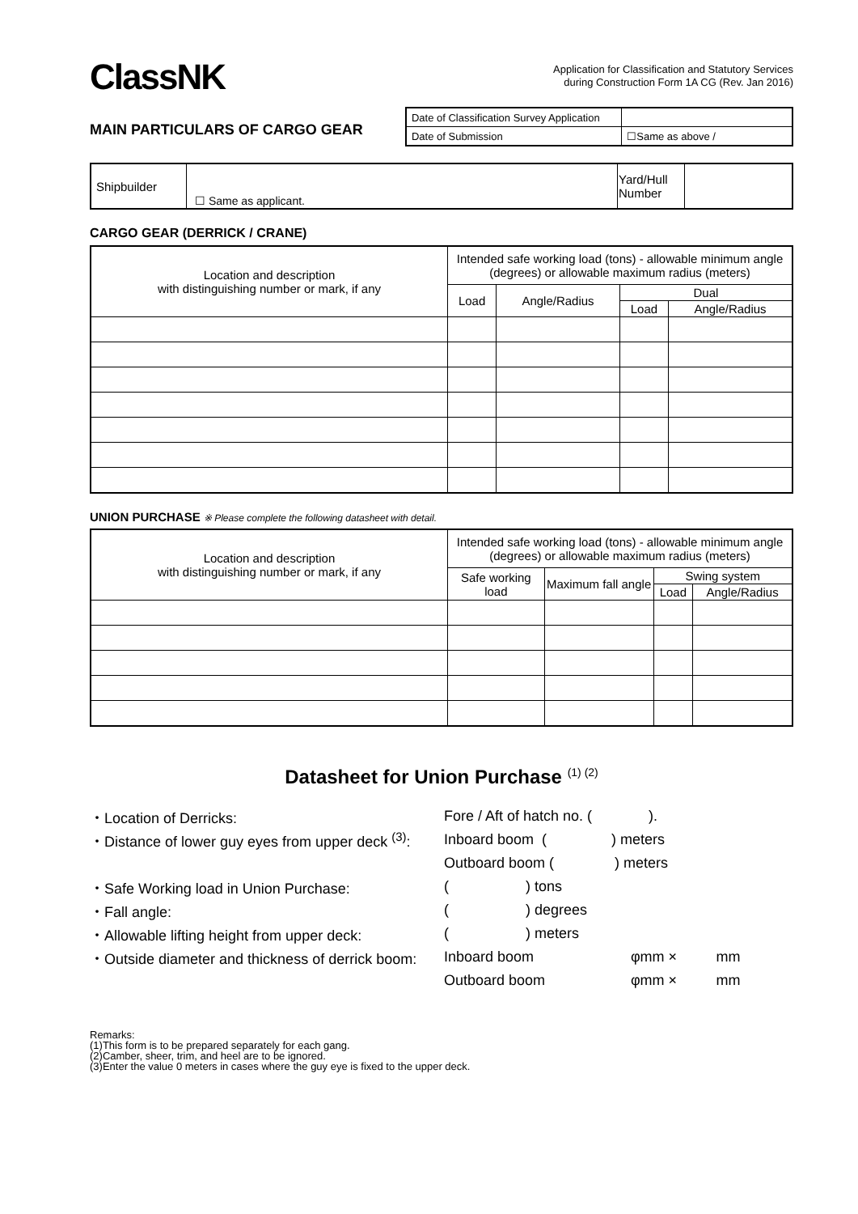ClassNK
Application for Classification and Statutory Services
during Construction Form 1A CG (Rev. Jan 2016)
MAIN PARTICULARS OF CARGO GEAR
| Date of Classification Survey Application | |
| Date of Submission | ☐Same as above / |
| Shipbuilder | ☐ Same as applicant. | Yard/Hull Number | |
CARGO GEAR (DERRICK / CRANE)
| Location and description with distinguishing number or mark, if any | Intended safe working load (tons) - allowable minimum angle (degrees) or allowable maximum radius (meters) | | | |
| --- | --- | --- | --- | --- |
| | Load | Angle/Radius | Dual | |
| | | | Load | Angle/Radius |
UNION PURCHASE ※ Please complete the following datasheet with detail.
| Location and description with distinguishing number or mark, if any | Intended safe working load (tons) - allowable minimum angle (degrees) or allowable maximum radius (meters) | | | |
| --- | --- | --- | --- | --- |
| | Safe working load | Maximum fall angle | Swing system | |
| | | | Load | Angle/Radius |
Datasheet for Union Purchase <sup>(1) (2)</sup>
| ・Location of Derricks: | Fore / Aft of hatch no. ( ). | | |
| ・Distance of lower guy eyes from upper deck <sup>(3)</sup>: | Inboard boom ( ) meters | | |
| | Outboard boom ( ) meters | | |
| ・Safe Working load in Union Purchase: | ( ) tons | | |
| ・Fall angle: | ( ) degrees | | |
| ・Allowable lifting height from upper deck: | ( ) meters | | |
| ・Outside diameter and thickness of derrick boom: | Inboard boom | φmm × | mm |
| | Outboard boom | φmm × | mm |
Remarks:
(1)This form is to be prepared separately for each gang.
(2)Camber, sheer, trim, and heel are to be ignored.
(3)Enter the value 0 meters in cases where the guy eye is fixed to the upper deck.